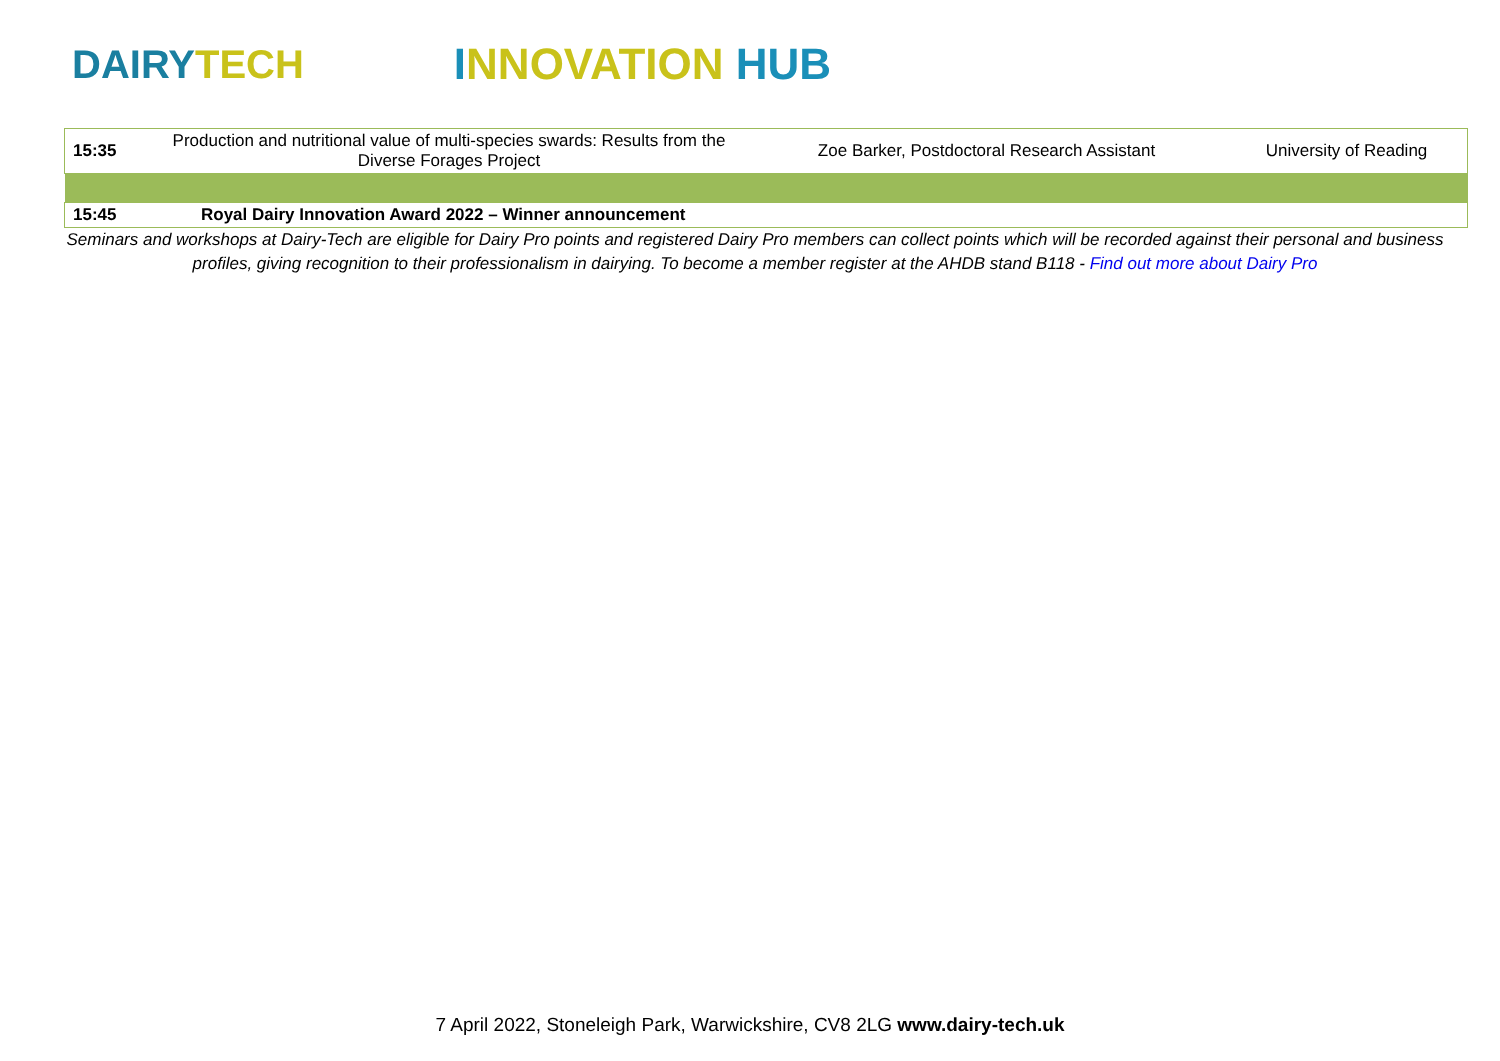DAIRYTECH INNOVATION HUB
| 15:35 | Production and nutritional value of multi-species swards: Results from the Diverse Forages Project | Zoe Barker, Postdoctoral Research Assistant | University of Reading |
| 15:45 | Royal Dairy Innovation Award 2022 – Winner announcement | | |
Seminars and workshops at Dairy-Tech are eligible for Dairy Pro points and registered Dairy Pro members can collect points which will be recorded against their personal and business profiles, giving recognition to their professionalism in dairying. To become a member register at the AHDB stand B118 - Find out more about Dairy Pro
7 April 2022, Stoneleigh Park, Warwickshire, CV8 2LG www.dairy-tech.uk